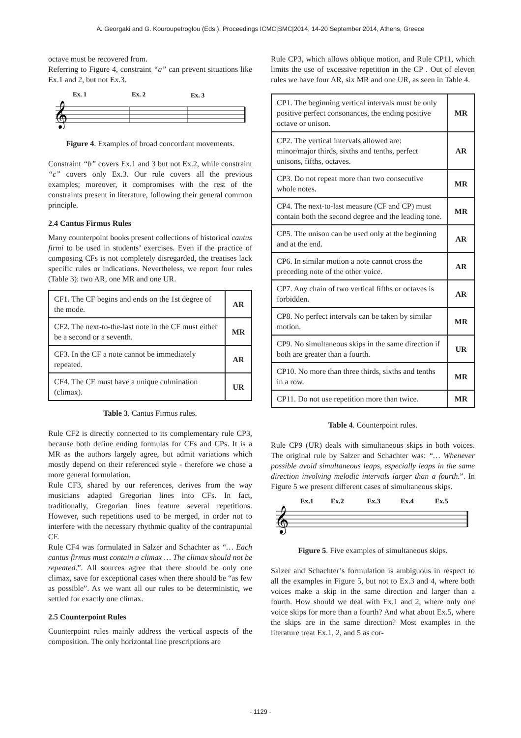A. Georgaki and G. Kouroupetroglou (Eds.), Proceedings ICMC|SMC|2014, 14-20 September 2014, Athens, Greece
octave must be recovered from.
Referring to Figure 4, constraint “a” can prevent situations like Ex.1 and 2, but not Ex.3.
Ex. 1
Ex. 2
Ex. 3
𝄞
Figure 4. Examples of broad concordant movements.
Constraint “b” covers Ex.1 and 3 but not Ex.2, while constraint “c” covers only Ex.3. Our rule covers all the previous examples; moreover, it compromises with the rest of the constraints present in literature, following their general common principle.
2.4 Cantus Firmus Rules
Many counterpoint books present collections of historical cantus firmi to be used in students’ exercises. Even if the practice of composing CFs is not completely disregarded, the treatises lack specific rules or indications. Nevertheless, we report four rules (Table 3): two AR, one MR and one UR.
| CF1. The CF begins and ends on the 1st degree of the mode. | AR |
| CF2. The next-to-the-last note in the CF must either be a second or a seventh. | MR |
| CF3. In the CF a note cannot be immediately repeated. | AR |
| CF4. The CF must have a unique culmination (climax). | UR |
Table 3. Cantus Firmus rules.
Rule CF2 is directly connected to its complementary rule CP3, because both define ending formulas for CFs and CPs. It is a MR as the authors largely agree, but admit variations which mostly depend on their referenced style - therefore we chose a more general formulation.
Rule CF3, shared by our references, derives from the way musicians adapted Gregorian lines into CFs. In fact, traditionally, Gregorian lines feature several repetitions. However, such repetitions used to be merged, in order not to interfere with the necessary rhythmic quality of the contrapuntal CF.
Rule CF4 was formulated in Salzer and Schachter as “… Each cantus firmus must contain a climax … The climax should not be repeated.”. All sources agree that there should be only one climax, save for exceptional cases when there should be “as few as possible”. As we want all our rules to be deterministic, we settled for exactly one climax.
2.5 Counterpoint Rules
Counterpoint rules mainly address the vertical aspects of the composition. The only horizontal line prescriptions are
Rule CP3, which allows oblique motion, and Rule CP11, which limits the use of excessive repetition in the CP . Out of eleven rules we have four AR, six MR and one UR, as seen in Table 4.
| CP1. The beginning vertical intervals must be only positive perfect consonances, the ending positive octave or unison. | MR |
| CP2. The vertical intervals allowed are: minor/major thirds, sixths and tenths, perfect unisons, fifths, octaves. | AR |
| CP3. Do not repeat more than two consecutive whole notes. | MR |
| CP4. The next-to-last measure (CF and CP) must contain both the second degree and the leading tone. | MR |
| CP5. The unison can be used only at the beginning and at the end. | AR |
| CP6. In similar motion a note cannot cross the preceding note of the other voice. | AR |
| CP7. Any chain of two vertical fifths or octaves is forbidden. | AR |
| CP8. No perfect intervals can be taken by similar motion. | MR |
| CP9. No simultaneous skips in the same direction if both are greater than a fourth. | UR |
| CP10. No more than three thirds, sixths and tenths in a row. | MR |
| CP11. Do not use repetition more than twice. | MR |
Table 4. Counterpoint rules.
Rule CP9 (UR) deals with simultaneous skips in both voices. The original rule by Salzer and Schachter was: “… Whenever possible avoid simultaneous leaps, especially leaps in the same direction involving melodic intervals larger than a fourth.”. In Figure 5 we present different cases of simultaneous skips.
Ex.1
Ex.2
Ex.3
Ex.4
Ex.5
𝄞
Figure 5. Five examples of simultaneous skips.
Salzer and Schachter’s formulation is ambiguous in respect to all the examples in Figure 5, but not to Ex.3 and 4, where both voices make a skip in the same direction and larger than a fourth. How should we deal with Ex.1 and 2, where only one voice skips for more than a fourth? And what about Ex.5, where the skips are in the same direction? Most examples in the literature treat Ex.1, 2, and 5 as cor-
- 1129 -